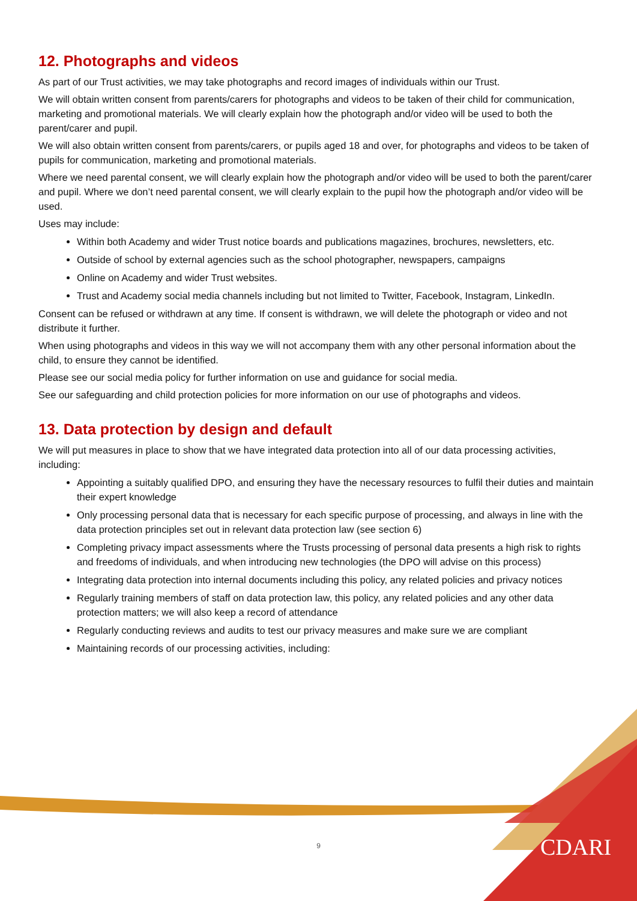12. Photographs and videos
As part of our Trust activities, we may take photographs and record images of individuals within our Trust.
We will obtain written consent from parents/carers for photographs and videos to be taken of their child for communication, marketing and promotional materials. We will clearly explain how the photograph and/or video will be used to both the parent/carer and pupil.
We will also obtain written consent from parents/carers, or pupils aged 18 and over, for photographs and videos to be taken of pupils for communication, marketing and promotional materials.
Where we need parental consent, we will clearly explain how the photograph and/or video will be used to both the parent/carer and pupil. Where we don’t need parental consent, we will clearly explain to the pupil how the photograph and/or video will be used.
Uses may include:
Within both Academy and wider Trust notice boards and publications magazines, brochures, newsletters, etc.
Outside of school by external agencies such as the school photographer, newspapers, campaigns
Online on Academy and wider Trust websites.
Trust and Academy social media channels including but not limited to Twitter, Facebook, Instagram, LinkedIn.
Consent can be refused or withdrawn at any time. If consent is withdrawn, we will delete the photograph or video and not distribute it further.
When using photographs and videos in this way we will not accompany them with any other personal information about the child, to ensure they cannot be identified.
Please see our social media policy for further information on use and guidance for social media.
See our safeguarding and child protection policies for more information on our use of photographs and videos.
13. Data protection by design and default
We will put measures in place to show that we have integrated data protection into all of our data processing activities, including:
Appointing a suitably qualified DPO, and ensuring they have the necessary resources to fulfil their duties and maintain their expert knowledge
Only processing personal data that is necessary for each specific purpose of processing, and always in line with the data protection principles set out in relevant data protection law (see section 6)
Completing privacy impact assessments where the Trusts processing of personal data presents a high risk to rights and freedoms of individuals, and when introducing new technologies (the DPO will advise on this process)
Integrating data protection into internal documents including this policy, any related policies and privacy notices
Regularly training members of staff on data protection law, this policy, any related policies and any other data protection matters; we will also keep a record of attendance
Regularly conducting reviews and audits to test our privacy measures and make sure we are compliant
Maintaining records of our processing activities, including:
9 CDARI